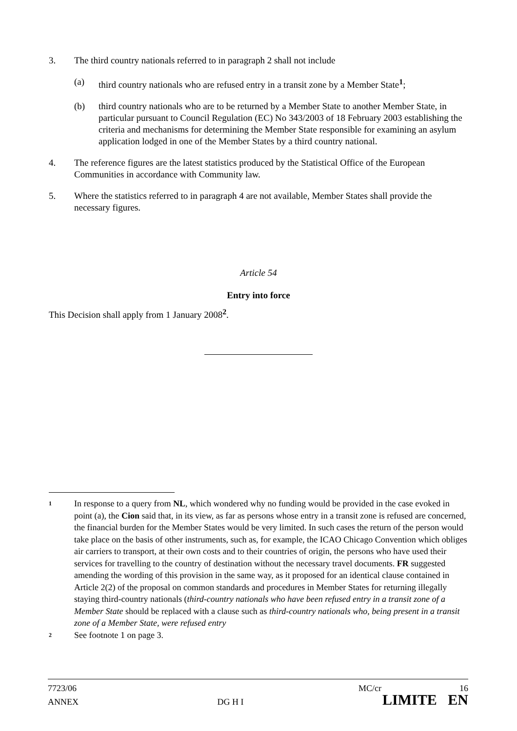3. The third country nationals referred to in paragraph 2 shall not include
(a) third country nationals who are refused entry in a transit zone by a Member State<sup>1</sup>;
(b) third country nationals who are to be returned by a Member State to another Member State, in particular pursuant to Council Regulation (EC) No 343/2003 of 18 February 2003 establishing the criteria and mechanisms for determining the Member State responsible for examining an asylum application lodged in one of the Member States by a third country national.
4. The reference figures are the latest statistics produced by the Statistical Office of the European Communities in accordance with Community law.
5. Where the statistics referred to in paragraph 4 are not available, Member States shall provide the necessary figures.
Article 54
Entry into force
This Decision shall apply from 1 January 2008<sup>2</sup>.
1
In response to a query from NL, which wondered why no funding would be provided in the case evoked in point (a), the Cion said that, in its view, as far as persons whose entry in a transit zone is refused are concerned, the financial burden for the Member States would be very limited. In such cases the return of the person would take place on the basis of other instruments, such as, for example, the ICAO Chicago Convention which obliges air carriers to transport, at their own costs and to their countries of origin, the persons who have used their services for travelling to the country of destination without the necessary travel documents. FR suggested amending the wording of this provision in the same way, as it proposed for an identical clause contained in Article 2(2) of the proposal on common standards and procedures in Member States for returning illegally staying third-country nationals (third-country nationals who have been refused entry in a transit zone of a Member State should be replaced with a clause such as third-country nationals who, being present in a transit zone of a Member State, were refused entry
2
See footnote 1 on page 3.
7723/06 MC/cr 16
ANNEX DG H I LIMITE EN